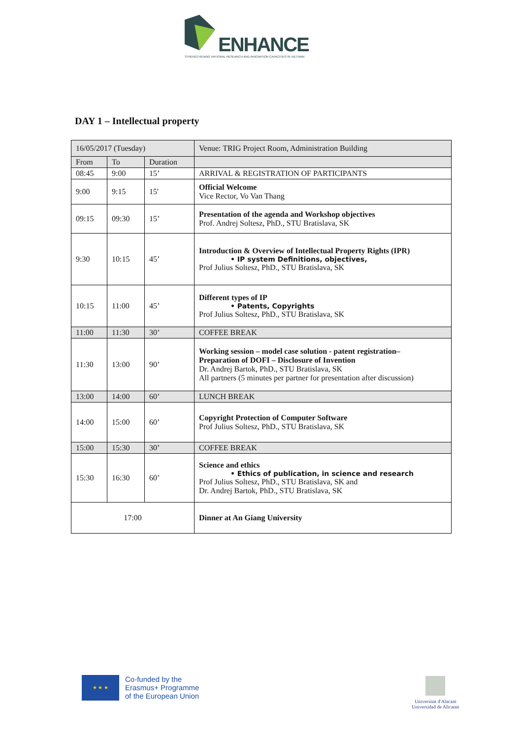ENHANCE
STRENGTHENING NATIONAL RESEARCH AND INNOVATION CAPACITIES IN VIETNAM
DAY 1 – Intellectual property
| 16/05/2017 (Tuesday) | | | Venue: TRIG Project Room, Administration Building |
| From | To | Duration | |
| 08:45 | 9:00 | 15’ | ARRIVAL & REGISTRATION OF PARTICIPANTS |
| 9:00 | 9:15 | 15' | Official Welcome Vice Rector, Vo Van Thang |
| 09:15 | 09:30 | 15’ | Presentation of the agenda and Workshop objectives Prof. Andrej Soltesz, PhD., STU Bratislava, SK |
| 9:30 | 10:15 | 45’ | Introduction & Overview of Intellectual Property Rights (IPR) • IP system Definitions, objectives, Prof Julius Soltesz, PhD., STU Bratislava, SK |
| 10:15 | 11:00 | 45’ | Different types of IP • Patents, Copyrights Prof Julius Soltesz, PhD., STU Bratislava, SK |
| 11:00 | 11:30 | 30’ | COFFEE BREAK |
| 11:30 | 13:00 | 90’ | Working session – model case solution - patent registration– Preparation of DOFI – Disclosure of Invention Dr. Andrej Bartok, PhD., STU Bratislava, SK All partners (5 minutes per partner for presentation after discussion) |
| 13:00 | 14:00 | 60’ | LUNCH BREAK |
| 14:00 | 15:00 | 60’ | Copyright Protection of Computer Software Prof Julius Soltesz, PhD., STU Bratislava, SK |
| 15:00 | 15:30 | 30’ | COFFEE BREAK |
| 15:30 | 16:30 | 60’ | Science and ethics • Ethics of publication, in science and research Prof Julius Soltesz, PhD., STU Bratislava, SK and Dr. Andrej Bartok, PhD., STU Bratislava, SK |
| 17:00 | | | Dinner at An Giang University |
★ ★ ★
Co-funded by the
Erasmus+ Programme
of the European Union
Universitat d'Alacant
Universidad de Alicante